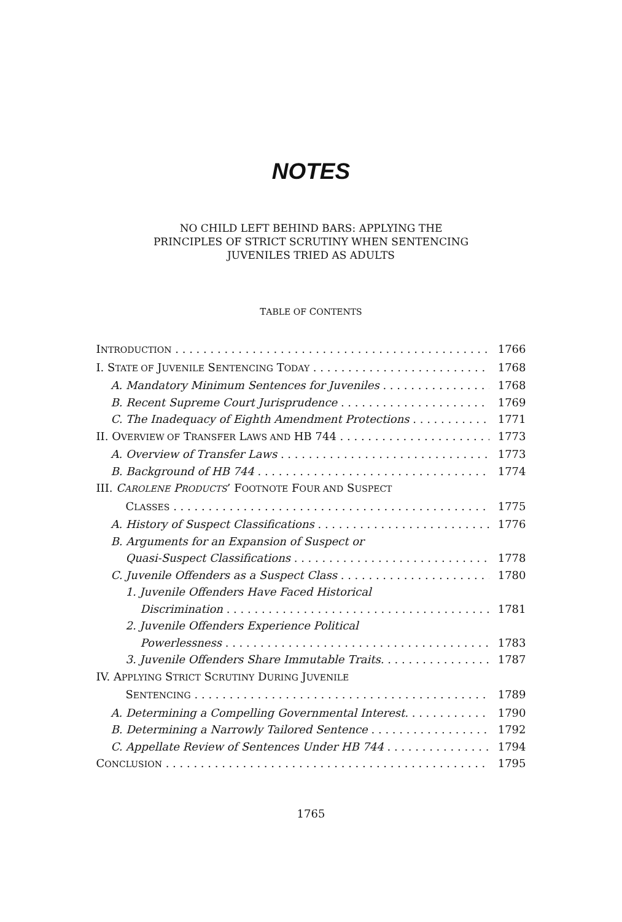NOTES
NO CHILD LEFT BEHIND BARS: APPLYING THE
PRINCIPLES OF STRICT SCRUTINY WHEN SENTENCING
JUVENILES TRIED AS ADULTS
TABLE OF CONTENTS
INTRODUCTION 1766
I. STATE OF JUVENILE SENTENCING TODAY 1768
A. Mandatory Minimum Sentences for Juveniles 1768
B. Recent Supreme Court Jurisprudence 1769
C. The Inadequacy of Eighth Amendment Protections 1771
II. OVERVIEW OF TRANSFER LAWS AND HB 744 1773
A. Overview of Transfer Laws 1773
B. Background of HB 744 1774
III. CAROLENE PRODUCTS’ FOOTNOTE FOUR AND SUSPECT
CLASSES 1775
A. History of Suspect Classifications 1776
B. Arguments for an Expansion of Suspect or
Quasi-Suspect Classifications 1778
C. Juvenile Offenders as a Suspect Class 1780
1. Juvenile Offenders Have Faced Historical
Discrimination 1781
2. Juvenile Offenders Experience Political
Powerlessness 1783
3. Juvenile Offenders Share Immutable Traits. 1787
IV. APPLYING STRICT SCRUTINY DURING JUVENILE
SENTENCING 1789
A. Determining a Compelling Governmental Interest. 1790
B. Determining a Narrowly Tailored Sentence 1792
C. Appellate Review of Sentences Under HB 744 1794
CONCLUSION 1795
1765